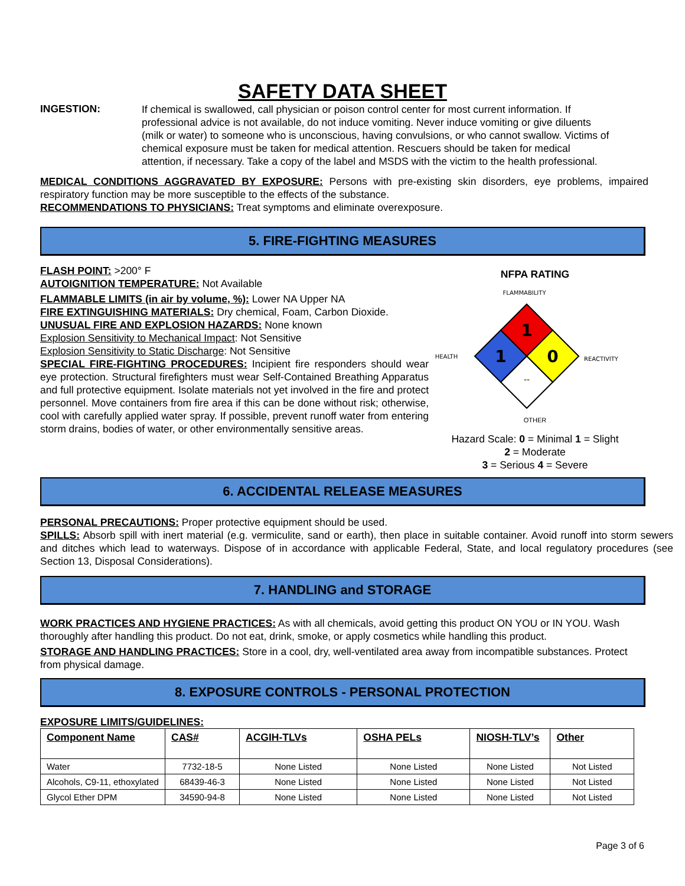SAFETY DATA SHEET
INGESTION:
If chemical is swallowed, call physician or poison control center for most current information. If professional advice is not available, do not induce vomiting. Never induce vomiting or give diluents (milk or water) to someone who is unconscious, having convulsions, or who cannot swallow. Victims of chemical exposure must be taken for medical attention. Rescuers should be taken for medical attention, if necessary. Take a copy of the label and MSDS with the victim to the health professional.
MEDICAL CONDITIONS AGGRAVATED BY EXPOSURE: Persons with pre-existing skin disorders, eye problems, impaired respiratory function may be more susceptible to the effects of the substance.
RECOMMENDATIONS TO PHYSICIANS: Treat symptoms and eliminate overexposure.
5. FIRE-FIGHTING MEASURES
FLASH POINT: >200° F
AUTOIGNITION TEMPERATURE: Not Available
FLAMMABLE LIMITS (in air by volume, %): Lower NA Upper NA
FIRE EXTINGUISHING MATERIALS: Dry chemical, Foam, Carbon Dioxide.
UNUSUAL FIRE AND EXPLOSION HAZARDS: None known
Explosion Sensitivity to Mechanical Impact: Not Sensitive
Explosion Sensitivity to Static Discharge: Not Sensitive
SPECIAL FIRE-FIGHTING PROCEDURES: Incipient fire responders should wear eye protection. Structural firefighters must wear Self-Contained Breathing Apparatus and full protective equipment. Isolate materials not yet involved in the fire and protect personnel. Move containers from fire area if this can be done without risk; otherwise, cool with carefully applied water spray. If possible, prevent runoff water from entering storm drains, bodies of water, or other environmentally sensitive areas.
NFPA RATING
FLAMMABILITY
1
1
0
--
HEALTH
REACTIVITY
OTHER
Hazard Scale: 0 = Minimal 1 = Slight
2 = Moderate
3 = Serious 4 = Severe
6. ACCIDENTAL RELEASE MEASURES
PERSONAL PRECAUTIONS: Proper protective equipment should be used.
SPILLS: Absorb spill with inert material (e.g. vermiculite, sand or earth), then place in suitable container. Avoid runoff into storm sewers and ditches which lead to waterways. Dispose of in accordance with applicable Federal, State, and local regulatory procedures (see Section 13, Disposal Considerations).
7. HANDLING and STORAGE
WORK PRACTICES AND HYGIENE PRACTICES: As with all chemicals, avoid getting this product ON YOU or IN YOU. Wash thoroughly after handling this product. Do not eat, drink, smoke, or apply cosmetics while handling this product.
STORAGE AND HANDLING PRACTICES: Store in a cool, dry, well-ventilated area away from incompatible substances. Protect from physical damage.
8. EXPOSURE CONTROLS - PERSONAL PROTECTION
EXPOSURE LIMITS/GUIDELINES:
| Component Name | CAS# | ACGIH-TLVs | OSHA PELs | NIOSH-TLV’s | Other |
| --- | --- | --- | --- | --- | --- |
| Water | 7732-18-5 | None Listed | None Listed | None Listed | Not Listed |
| Alcohols, C9-11, ethoxylated | 68439-46-3 | None Listed | None Listed | None Listed | Not Listed |
| Glycol Ether DPM | 34590-94-8 | None Listed | None Listed | None Listed | Not Listed |
Page 3 of 6